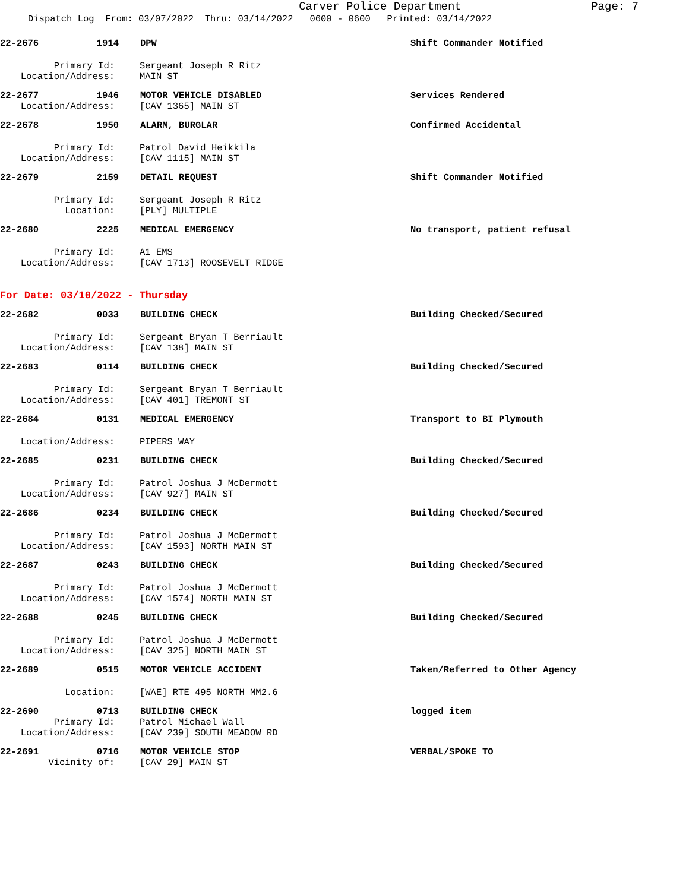Carver Police Department
Page: 7
Dispatch Log From: 03/07/2022 Thru: 03/14/2022 0600 - 0600 Printed: 03/14/2022
22-2676 1914 DPW Shift Commander Notified
Primary Id: Sergeant Joseph R Ritz
Location/Address: MAIN ST
22-2677 1946 MOTOR VEHICLE DISABLED Services Rendered
Location/Address: [CAV 1365] MAIN ST
22-2678 1950 ALARM, BURGLAR Confirmed Accidental
Primary Id: Patrol David Heikkila
Location/Address: [CAV 1115] MAIN ST
22-2679 2159 DETAIL REQUEST Shift Commander Notified
Primary Id: Sergeant Joseph R Ritz
Location: [PLY] MULTIPLE
22-2680 2225 MEDICAL EMERGENCY No transport, patient refusal
Primary Id: A1 EMS
Location/Address: [CAV 1713] ROOSEVELT RIDGE
For Date: 03/10/2022 - Thursday
22-2682 0033 BUILDING CHECK Building Checked/Secured
Primary Id: Sergeant Bryan T Berriault
Location/Address: [CAV 138] MAIN ST
22-2683 0114 BUILDING CHECK Building Checked/Secured
Primary Id: Sergeant Bryan T Berriault
Location/Address: [CAV 401] TREMONT ST
22-2684 0131 MEDICAL EMERGENCY Transport to BI Plymouth
Location/Address: PIPERS WAY
22-2685 0231 BUILDING CHECK Building Checked/Secured
Primary Id: Patrol Joshua J McDermott
Location/Address: [CAV 927] MAIN ST
22-2686 0234 BUILDING CHECK Building Checked/Secured
Primary Id: Patrol Joshua J McDermott
Location/Address: [CAV 1593] NORTH MAIN ST
22-2687 0243 BUILDING CHECK Building Checked/Secured
Primary Id: Patrol Joshua J McDermott
Location/Address: [CAV 1574] NORTH MAIN ST
22-2688 0245 BUILDING CHECK Building Checked/Secured
Primary Id: Patrol Joshua J McDermott
Location/Address: [CAV 325] NORTH MAIN ST
22-2689 0515 MOTOR VEHICLE ACCIDENT Taken/Referred to Other Agency
Location: [WAE] RTE 495 NORTH MM2.6
22-2690 0713 BUILDING CHECK logged item
Primary Id: Patrol Michael Wall
Location/Address: [CAV 239] SOUTH MEADOW RD
22-2691 0716 MOTOR VEHICLE STOP VERBAL/SPOKE TO
Vicinity of: [CAV 29] MAIN ST